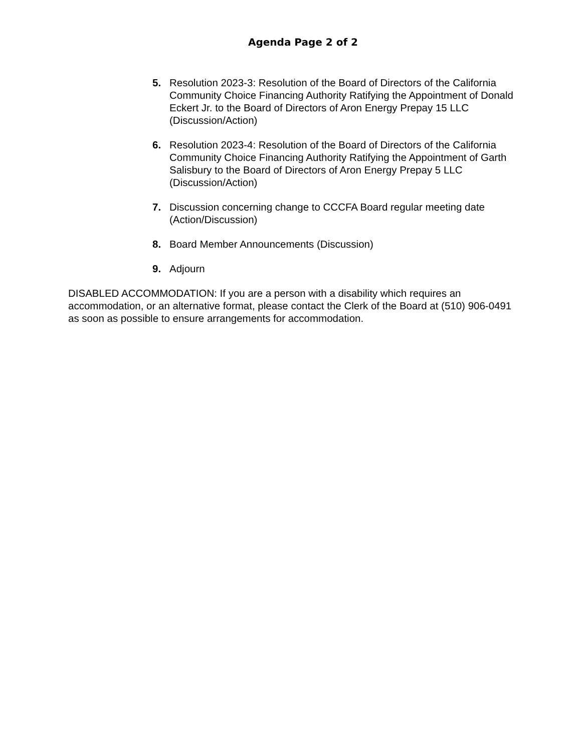Agenda Page 2 of 2
5. Resolution 2023-3: Resolution of the Board of Directors of the California Community Choice Financing Authority Ratifying the Appointment of Donald Eckert Jr. to the Board of Directors of Aron Energy Prepay 15 LLC (Discussion/Action)
6. Resolution 2023-4: Resolution of the Board of Directors of the California Community Choice Financing Authority Ratifying the Appointment of Garth Salisbury to the Board of Directors of Aron Energy Prepay 5 LLC (Discussion/Action)
7. Discussion concerning change to CCCFA Board regular meeting date (Action/Discussion)
8. Board Member Announcements (Discussion)
9. Adjourn
DISABLED ACCOMMODATION: If you are a person with a disability which requires an accommodation, or an alternative format, please contact the Clerk of the Board at (510) 906-0491 as soon as possible to ensure arrangements for accommodation.